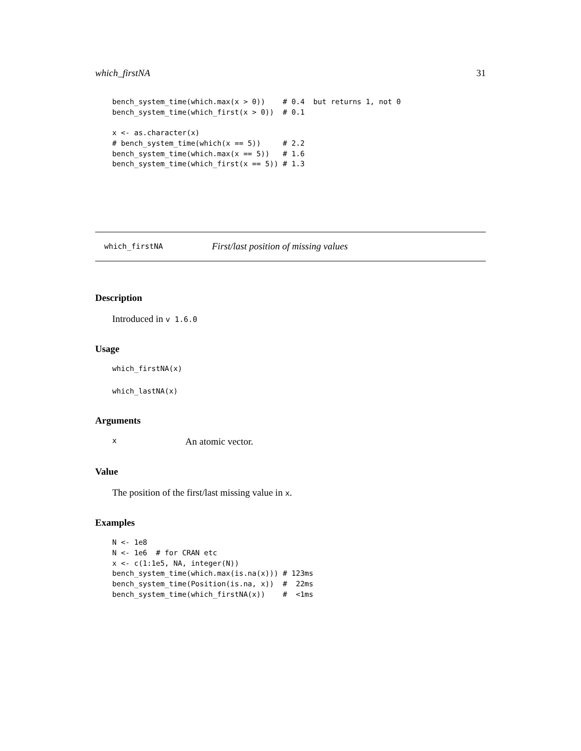which_firstNA 31
bench_system_time(which.max(x > 0))    # 0.4  but returns 1, not 0
bench_system_time(which_first(x > 0))  # 0.1

x <- as.character(x)
# bench_system_time(which(x == 5))     # 2.2
bench_system_time(which.max(x == 5))   # 1.6
bench_system_time(which_first(x == 5)) # 1.3
which_firstNA First/last position of missing values
Description
Introduced in v 1.6.0
Usage
which_firstNA(x)
which_lastNA(x)
Arguments
x An atomic vector.
Value
The position of the first/last missing value in x.
Examples
N <- 1e8
N <- 1e6  # for CRAN etc
x <- c(1:1e5, NA, integer(N))
bench_system_time(which.max(is.na(x))) # 123ms
bench_system_time(Position(is.na, x))  #  22ms
bench_system_time(which_firstNA(x))    #  <1ms